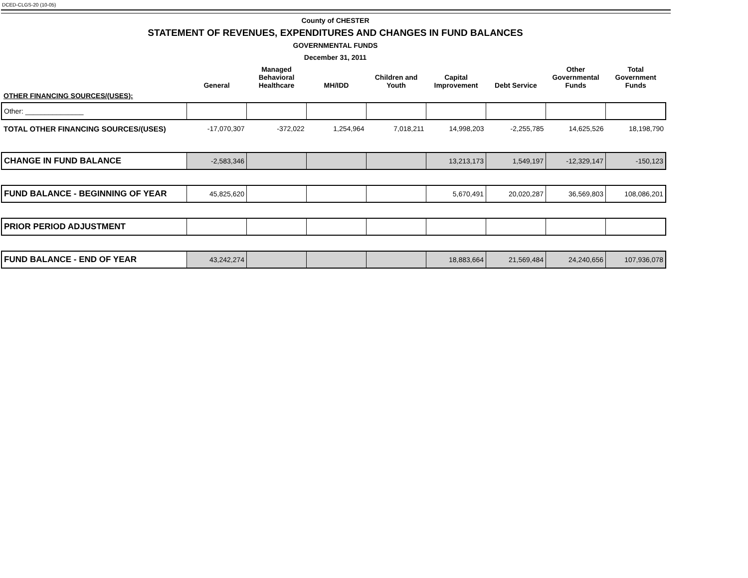DCED-CLGS-20 (10-05)
County of CHESTER
STATEMENT OF REVENUES, EXPENDITURES AND CHANGES IN FUND BALANCES
GOVERNMENTAL FUNDS
December 31, 2011
| | General | Managed Behavioral Healthcare | MH/IDD | Children and Youth | Capital Improvement | Debt Service | Other Governmental Funds | Total Government Funds |
| --- | --- | --- | --- | --- | --- | --- | --- | --- |
| OTHER FINANCING SOURCES/(USES): | | | | | | | | |
| Other: _______________ | | | | | | | | |
| TOTAL OTHER FINANCING SOURCES/(USES) | -17,070,307 | -372,022 | 1,254,964 | 7,018,211 | 14,998,203 | -2,255,785 | 14,625,526 | 18,198,790 |
| CHANGE IN FUND BALANCE | -2,583,346 | | | | 13,213,173 | 1,549,197 | -12,329,147 | -150,123 |
| FUND BALANCE - BEGINNING OF YEAR | 45,825,620 | | | | 5,670,491 | 20,020,287 | 36,569,803 | 108,086,201 |
| PRIOR PERIOD ADJUSTMENT | | | | | | | | |
| FUND BALANCE - END OF YEAR | 43,242,274 | | | | 18,883,664 | 21,569,484 | 24,240,656 | 107,936,078 |